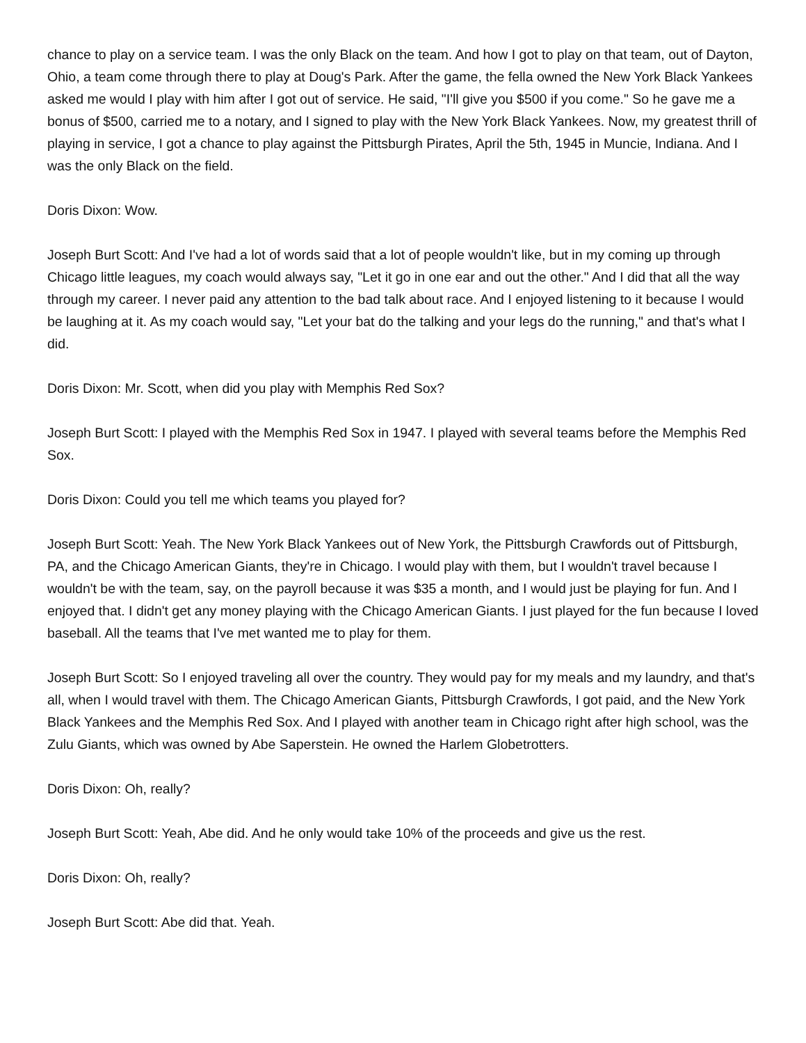chance to play on a service team. I was the only Black on the team. And how I got to play on that team, out of Dayton, Ohio, a team come through there to play at Doug's Park. After the game, the fella owned the New York Black Yankees asked me would I play with him after I got out of service. He said, "I'll give you $500 if you come." So he gave me a bonus of $500, carried me to a notary, and I signed to play with the New York Black Yankees. Now, my greatest thrill of playing in service, I got a chance to play against the Pittsburgh Pirates, April the 5th, 1945 in Muncie, Indiana. And I was the only Black on the field.
Doris Dixon: Wow.
Joseph Burt Scott: And I've had a lot of words said that a lot of people wouldn't like, but in my coming up through Chicago little leagues, my coach would always say, "Let it go in one ear and out the other." And I did that all the way through my career. I never paid any attention to the bad talk about race. And I enjoyed listening to it because I would be laughing at it. As my coach would say, "Let your bat do the talking and your legs do the running," and that's what I did.
Doris Dixon: Mr. Scott, when did you play with Memphis Red Sox?
Joseph Burt Scott: I played with the Memphis Red Sox in 1947. I played with several teams before the Memphis Red Sox.
Doris Dixon: Could you tell me which teams you played for?
Joseph Burt Scott: Yeah. The New York Black Yankees out of New York, the Pittsburgh Crawfords out of Pittsburgh, PA, and the Chicago American Giants, they're in Chicago. I would play with them, but I wouldn't travel because I wouldn't be with the team, say, on the payroll because it was $35 a month, and I would just be playing for fun. And I enjoyed that. I didn't get any money playing with the Chicago American Giants. I just played for the fun because I loved baseball. All the teams that I've met wanted me to play for them.
Joseph Burt Scott: So I enjoyed traveling all over the country. They would pay for my meals and my laundry, and that's all, when I would travel with them. The Chicago American Giants, Pittsburgh Crawfords, I got paid, and the New York Black Yankees and the Memphis Red Sox. And I played with another team in Chicago right after high school, was the Zulu Giants, which was owned by Abe Saperstein. He owned the Harlem Globetrotters.
Doris Dixon: Oh, really?
Joseph Burt Scott: Yeah, Abe did. And he only would take 10% of the proceeds and give us the rest.
Doris Dixon: Oh, really?
Joseph Burt Scott: Abe did that. Yeah.